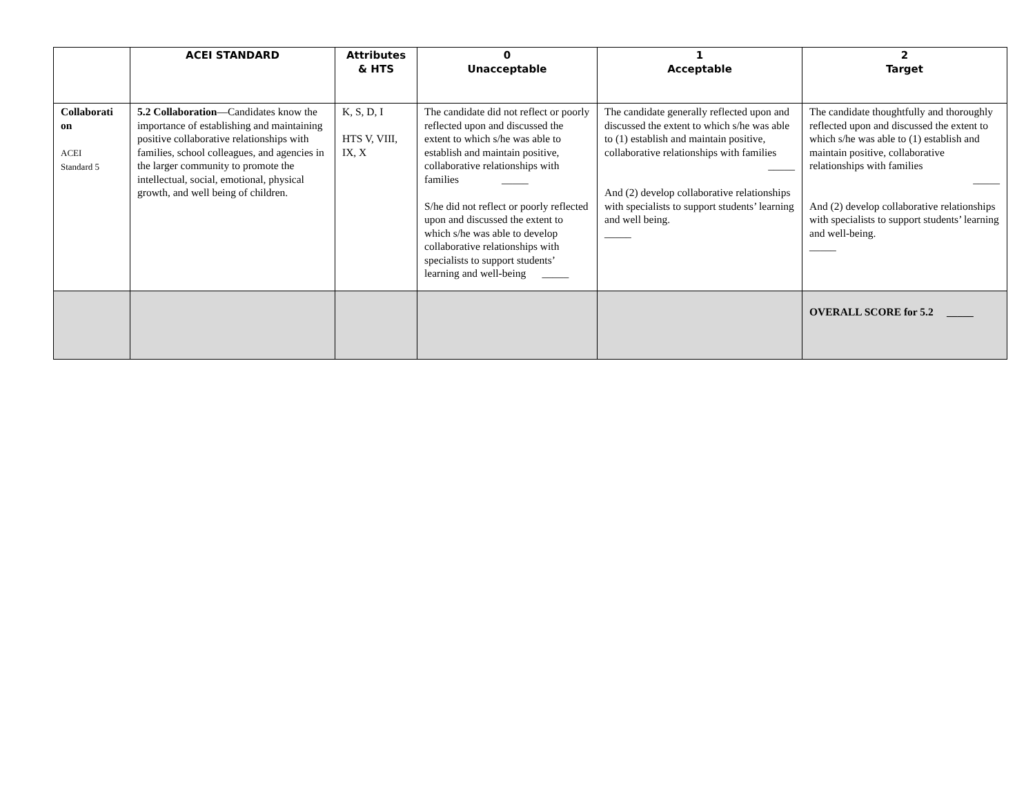| | ACEI STANDARD | Attributes & HTS | 0 Unacceptable | 1 Acceptable | 2 Target |
| --- | --- | --- | --- | --- | --- |
| Collaborati on ACEI Standard 5 | 5.2 Collaboration —Candidates know the importance of establishing and maintaining positive collaborative relationships with families, school colleagues, and agencies in the larger community to promote the intellectual, social, emotional, physical growth, and well being of children. | K, S, D, I HTS V, VIII, IX, X | The candidate did not reflect or poorly reflected upon and discussed the extent to which s/he was able to establish and maintain positive, collaborative relationships with families _____ S/he did not reflect or poorly reflected upon and discussed the extent to which s/he was able to develop collaborative relationships with specialists to support students’ learning and well-being _____ | The candidate generally reflected upon and discussed the extent to which s/he was able to (1) establish and maintain positive, collaborative relationships with families _____ And (2) develop collaborative relationships with specialists to support students’ learning and well being. _____ | The candidate thoughtfully and thoroughly reflected upon and discussed the extent to which s/he was able to (1) establish and maintain positive, collaborative relationships with families _____ And (2) develop collaborative relationships with specialists to support students’ learning and well-being. _____ |
| | | | | | OVERALL SCORE for 5.2 _____ |